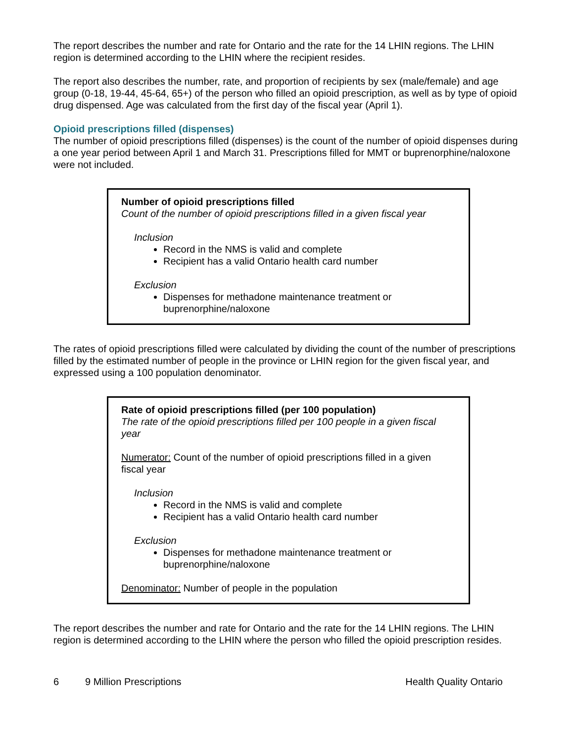The report describes the number and rate for Ontario and the rate for the 14 LHIN regions. The LHIN region is determined according to the LHIN where the recipient resides.
The report also describes the number, rate, and proportion of recipients by sex (male/female) and age group (0-18, 19-44, 45-64, 65+) of the person who filled an opioid prescription, as well as by type of opioid drug dispensed. Age was calculated from the first day of the fiscal year (April 1).
Opioid prescriptions filled (dispenses)
The number of opioid prescriptions filled (dispenses) is the count of the number of opioid dispenses during a one year period between April 1 and March 31. Prescriptions filled for MMT or buprenorphine/naloxone were not included.
Number of opioid prescriptions filled
Count of the number of opioid prescriptions filled in a given fiscal year
Inclusion
Record in the NMS is valid and complete
Recipient has a valid Ontario health card number
Exclusion
Dispenses for methadone maintenance treatment or buprenorphine/naloxone
The rates of opioid prescriptions filled were calculated by dividing the count of the number of prescriptions filled by the estimated number of people in the province or LHIN region for the given fiscal year, and expressed using a 100 population denominator.
Rate of opioid prescriptions filled (per 100 population)
The rate of the opioid prescriptions filled per 100 people in a given fiscal year
Numerator: Count of the number of opioid prescriptions filled in a given fiscal year
Inclusion
Record in the NMS is valid and complete
Recipient has a valid Ontario health card number
Exclusion
Dispenses for methadone maintenance treatment or buprenorphine/naloxone
Denominator: Number of people in the population
The report describes the number and rate for Ontario and the rate for the 14 LHIN regions. The LHIN region is determined according to the LHIN where the person who filled the opioid prescription resides.
6 9 Million Prescriptions Health Quality Ontario